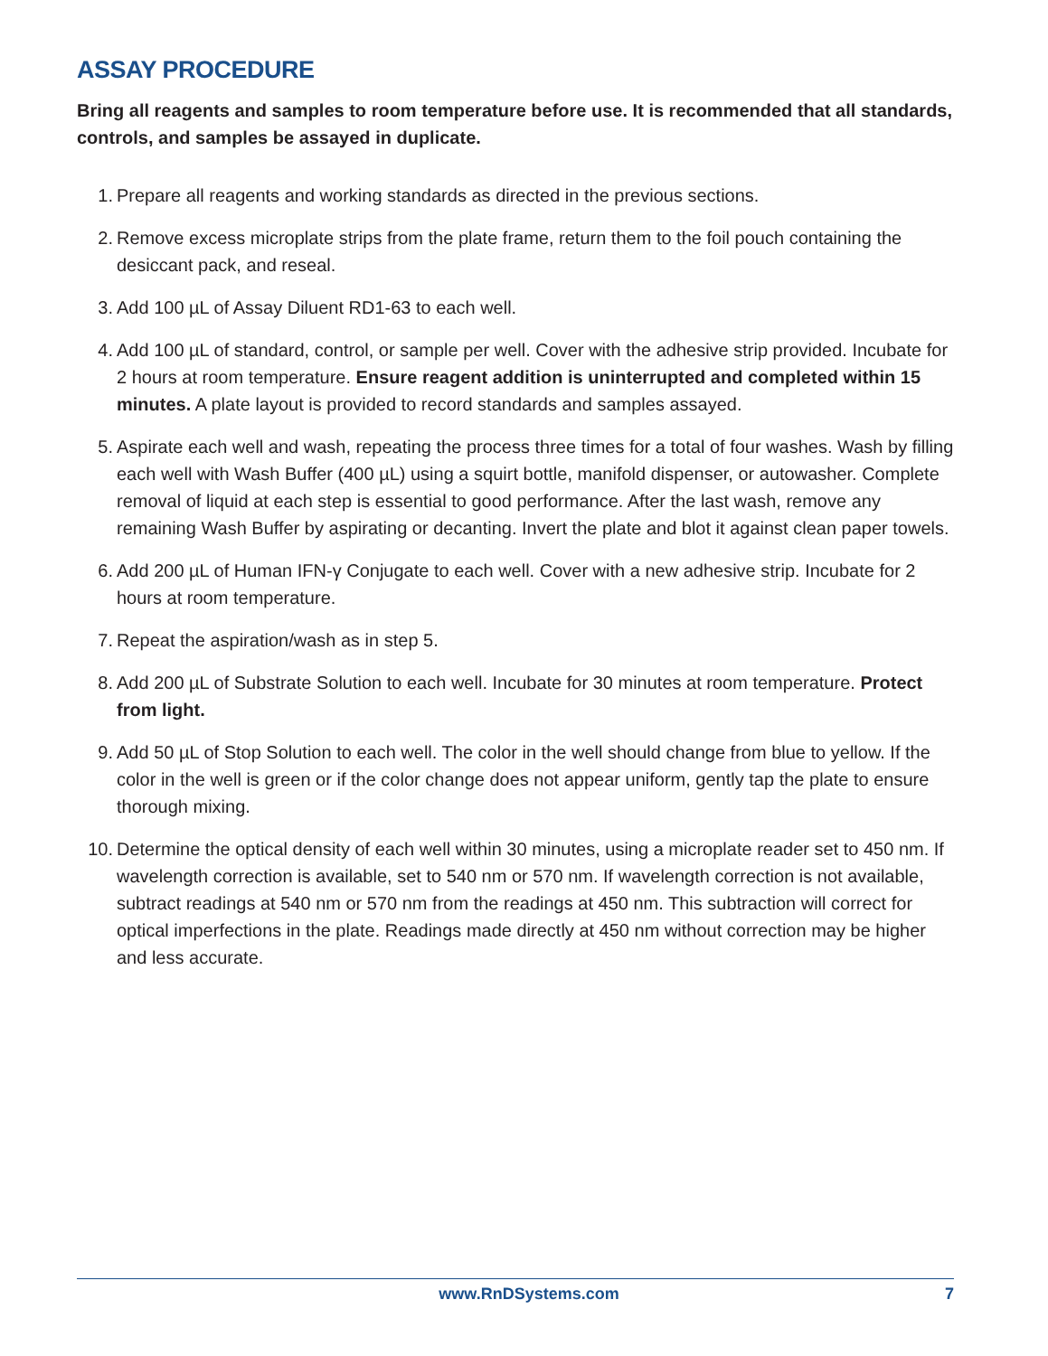ASSAY PROCEDURE
Bring all reagents and samples to room temperature before use. It is recommended that all standards, controls, and samples be assayed in duplicate.
1. Prepare all reagents and working standards as directed in the previous sections.
2. Remove excess microplate strips from the plate frame, return them to the foil pouch containing the desiccant pack, and reseal.
3. Add 100 µL of Assay Diluent RD1-63 to each well.
4. Add 100 µL of standard, control, or sample per well. Cover with the adhesive strip provided. Incubate for 2 hours at room temperature. Ensure reagent addition is uninterrupted and completed within 15 minutes. A plate layout is provided to record standards and samples assayed.
5. Aspirate each well and wash, repeating the process three times for a total of four washes. Wash by filling each well with Wash Buffer (400 µL) using a squirt bottle, manifold dispenser, or autowasher. Complete removal of liquid at each step is essential to good performance. After the last wash, remove any remaining Wash Buffer by aspirating or decanting. Invert the plate and blot it against clean paper towels.
6. Add 200 µL of Human IFN-γ Conjugate to each well. Cover with a new adhesive strip. Incubate for 2 hours at room temperature.
7. Repeat the aspiration/wash as in step 5.
8. Add 200 µL of Substrate Solution to each well. Incubate for 30 minutes at room temperature. Protect from light.
9. Add 50 µL of Stop Solution to each well. The color in the well should change from blue to yellow. If the color in the well is green or if the color change does not appear uniform, gently tap the plate to ensure thorough mixing.
10. Determine the optical density of each well within 30 minutes, using a microplate reader set to 450 nm. If wavelength correction is available, set to 540 nm or 570 nm. If wavelength correction is not available, subtract readings at 540 nm or 570 nm from the readings at 450 nm. This subtraction will correct for optical imperfections in the plate. Readings made directly at 450 nm without correction may be higher and less accurate.
www.RnDSystems.com 7